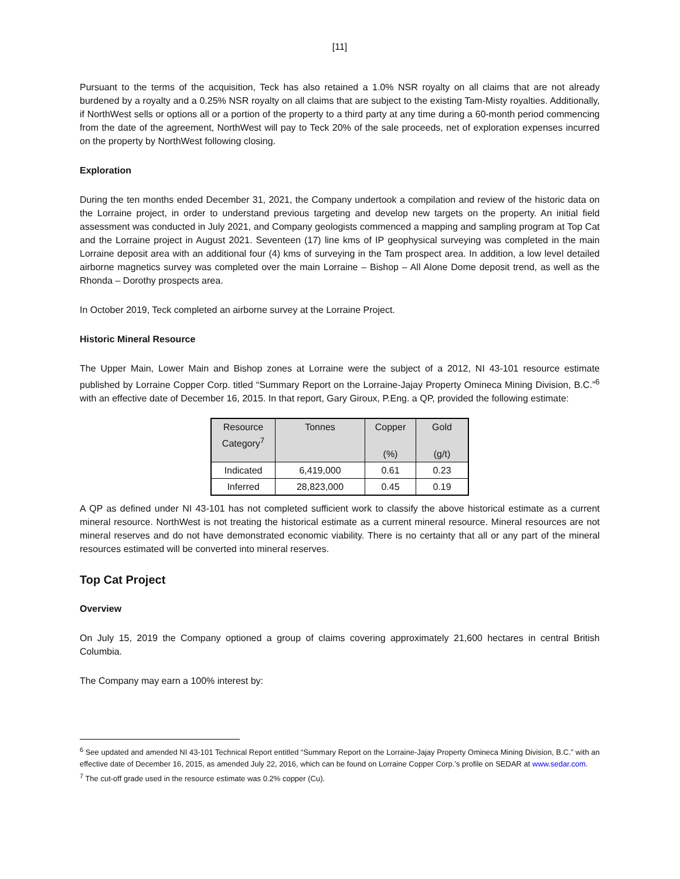[11]
Pursuant to the terms of the acquisition, Teck has also retained a 1.0% NSR royalty on all claims that are not already burdened by a royalty and a 0.25% NSR royalty on all claims that are subject to the existing Tam-Misty royalties. Additionally, if NorthWest sells or options all or a portion of the property to a third party at any time during a 60-month period commencing from the date of the agreement, NorthWest will pay to Teck 20% of the sale proceeds, net of exploration expenses incurred on the property by NorthWest following closing.
Exploration
During the ten months ended December 31, 2021, the Company undertook a compilation and review of the historic data on the Lorraine project, in order to understand previous targeting and develop new targets on the property. An initial field assessment was conducted in July 2021, and Company geologists commenced a mapping and sampling program at Top Cat and the Lorraine project in August 2021. Seventeen (17) line kms of IP geophysical surveying was completed in the main Lorraine deposit area with an additional four (4) kms of surveying in the Tam prospect area. In addition, a low level detailed airborne magnetics survey was completed over the main Lorraine – Bishop – All Alone Dome deposit trend, as well as the Rhonda – Dorothy prospects area.
In October 2019, Teck completed an airborne survey at the Lorraine Project.
Historic Mineral Resource
The Upper Main, Lower Main and Bishop zones at Lorraine were the subject of a 2012, NI 43-101 resource estimate published by Lorraine Copper Corp. titled “Summary Report on the Lorraine-Jajay Property Omineca Mining Division, B.C.”<sup>6</sup> with an effective date of December 16, 2015. In that report, Gary Giroux, P.Eng. a QP, provided the following estimate:
| Resource Category<sup>7</sup> | Tonnes | Copper (%) | Gold (g/t) |
| --- | --- | --- | --- |
| Indicated | 6,419,000 | 0.61 | 0.23 |
| Inferred | 28,823,000 | 0.45 | 0.19 |
A QP as defined under NI 43-101 has not completed sufficient work to classify the above historical estimate as a current mineral resource. NorthWest is not treating the historical estimate as a current mineral resource. Mineral resources are not mineral reserves and do not have demonstrated economic viability. There is no certainty that all or any part of the mineral resources estimated will be converted into mineral reserves.
Top Cat Project
Overview
On July 15, 2019 the Company optioned a group of claims covering approximately 21,600 hectares in central British Columbia.
The Company may earn a 100% interest by:
<sup>6</sup> See updated and amended NI 43-101 Technical Report entitled “Summary Report on the Lorraine-Jajay Property Omineca Mining Division, B.C.” with an effective date of December 16, 2015, as amended July 22, 2016, which can be found on Lorraine Copper Corp.’s profile on SEDAR at www.sedar.com.
<sup>7</sup> The cut-off grade used in the resource estimate was 0.2% copper (Cu).